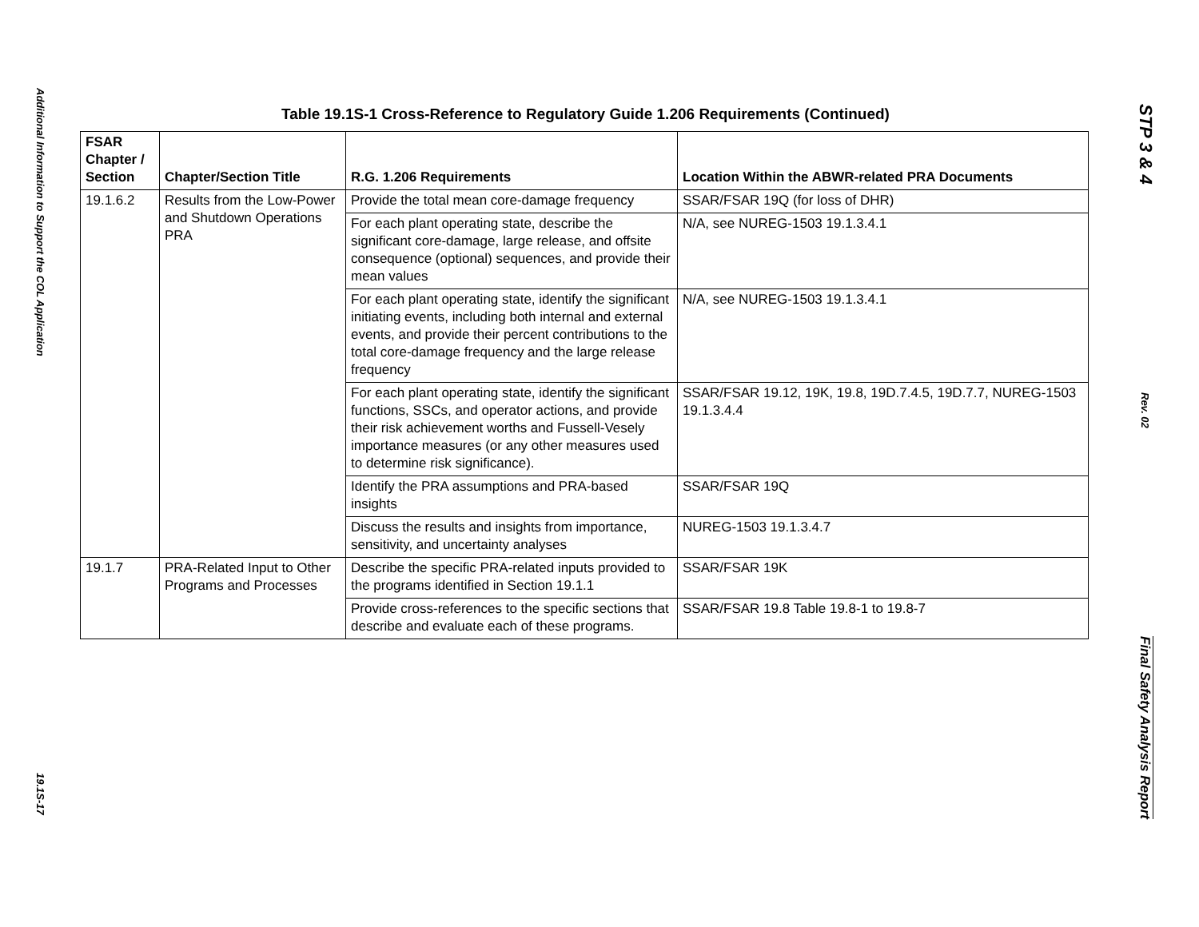Additional Information to Support the COL Application
19.1S-17
Table 19.1S-1 Cross-Reference to Regulatory Guide 1.206 Requirements (Continued)
| FSAR Chapter / Section | Chapter/Section Title | R.G. 1.206 Requirements | Location Within the ABWR-related PRA Documents |
| --- | --- | --- | --- |
| 19.1.6.2 | Results from the Low-Power and Shutdown Operations PRA | Provide the total mean core-damage frequency | SSAR/FSAR 19Q (for loss of DHR) |
| | | For each plant operating state, describe the significant core-damage, large release, and offsite consequence (optional) sequences, and provide their mean values | N/A, see NUREG-1503 19.1.3.4.1 |
| | | For each plant operating state, identify the significant initiating events, including both internal and external events, and provide their percent contributions to the total core-damage frequency and the large release frequency | N/A, see NUREG-1503 19.1.3.4.1 |
| | | For each plant operating state, identify the significant functions, SSCs, and operator actions, and provide their risk achievement worths and Fussell-Vesely importance measures (or any other measures used to determine risk significance). | SSAR/FSAR 19.12, 19K, 19.8, 19D.7.4.5, 19D.7.7, NUREG-1503 19.1.3.4.4 |
| | | Identify the PRA assumptions and PRA-based insights | SSAR/FSAR 19Q |
| | | Discuss the results and insights from importance, sensitivity, and uncertainty analyses | NUREG-1503 19.1.3.4.7 |
| 19.1.7 | PRA-Related Input to Other Programs and Processes | Describe the specific PRA-related inputs provided to the programs identified in Section 19.1.1 | SSAR/FSAR 19K |
| | | Provide cross-references to the specific sections that describe and evaluate each of these programs. | SSAR/FSAR 19.8 Table 19.8-1 to 19.8-7 |
STP 3 & 4
Rev. 02
Final Safety Analysis Report